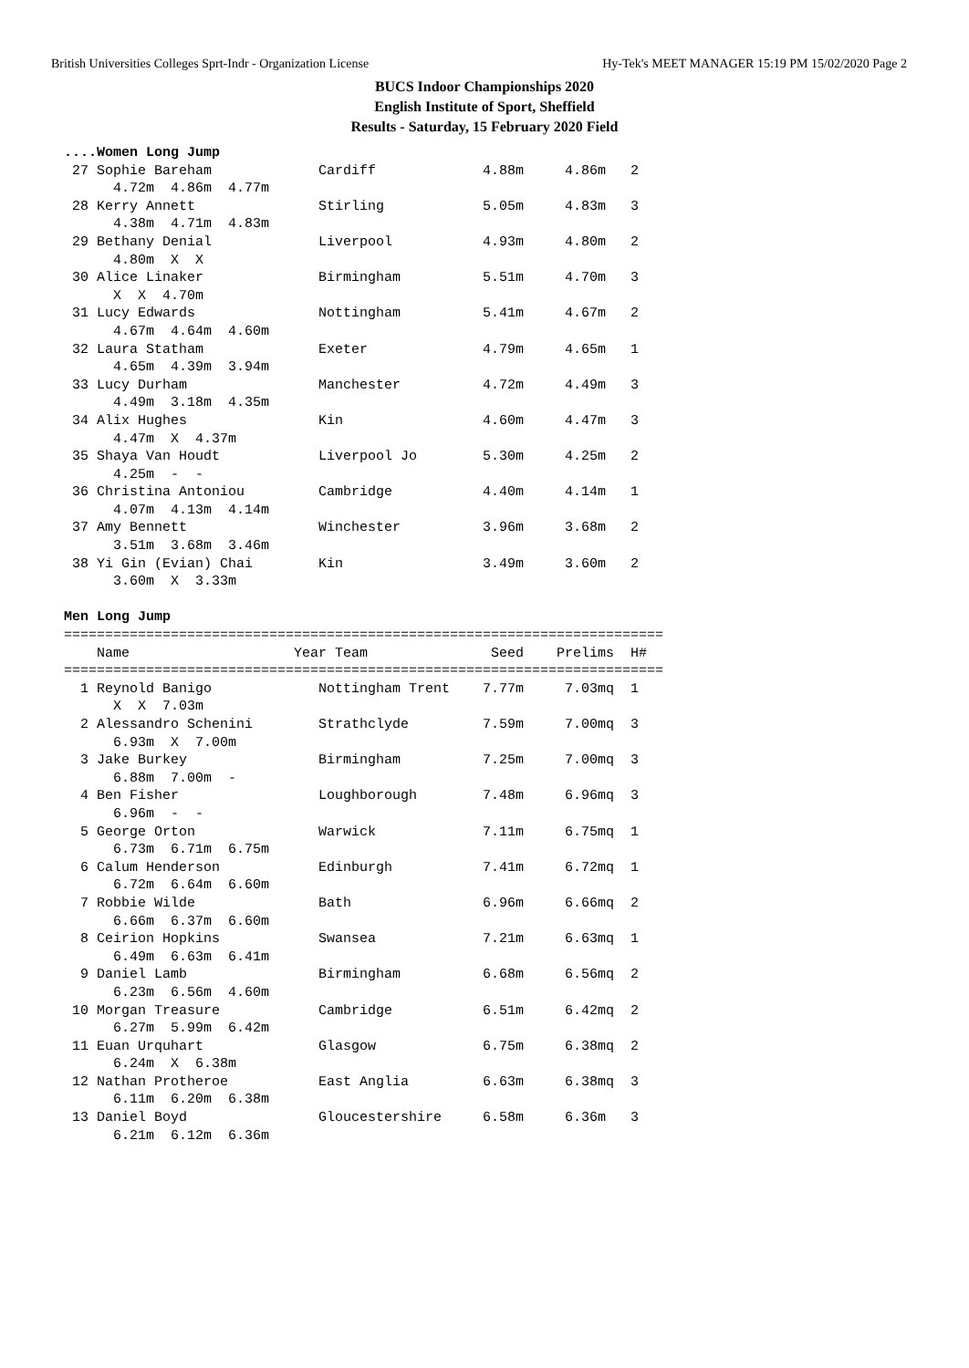British Universities Colleges Sprt-Indr - Organization License Hy-Tek's MEET MANAGER 15:19 PM 15/02/2020 Page 2
BUCS Indoor Championships 2020
English Institute of Sport, Sheffield
Results - Saturday, 15 February 2020 Field
....Women Long Jump
 27 Sophie Bareham             Cardiff             4.88m     4.86m   2
      4.72m  4.86m  4.77m
 28 Kerry Annett               Stirling            5.05m     4.83m   3
      4.38m  4.71m  4.83m
 29 Bethany Denial             Liverpool           4.93m     4.80m   2
      4.80m  X  X
 30 Alice Linaker              Birmingham          5.51m     4.70m   3
      X  X  4.70m
 31 Lucy Edwards               Nottingham          5.41m     4.67m   2
      4.67m  4.64m  4.60m
 32 Laura Statham              Exeter              4.79m     4.65m   1
      4.65m  4.39m  3.94m
 33 Lucy Durham                Manchester          4.72m     4.49m   3
      4.49m  3.18m  4.35m
 34 Alix Hughes                Kin                 4.60m     4.47m   3
      4.47m  X  4.37m
 35 Shaya Van Houdt            Liverpool Jo        5.30m     4.25m   2
      4.25m  -  -
 36 Christina Antoniou         Cambridge           4.40m     4.14m   1
      4.07m  4.13m  4.14m
 37 Amy Bennett                Winchester          3.96m     3.68m   2
      3.51m  3.68m  3.46m
 38 Yi Gin (Evian) Chai        Kin                 3.49m     3.60m   2
      3.60m  X  3.33m

Men Long Jump
=========================================================================
    Name                    Year Team               Seed    Prelims  H#
=========================================================================
  1 Reynold Banigo             Nottingham Trent    7.77m     7.03mq  1
      X  X  7.03m
  2 Alessandro Schenini        Strathclyde         7.59m     7.00mq  3
      6.93m  X  7.00m
  3 Jake Burkey                Birmingham          7.25m     7.00mq  3
      6.88m  7.00m  -
  4 Ben Fisher                 Loughborough        7.48m     6.96mq  3
      6.96m  -  -
  5 George Orton               Warwick             7.11m     6.75mq  1
      6.73m  6.71m  6.75m
  6 Calum Henderson            Edinburgh           7.41m     6.72mq  1
      6.72m  6.64m  6.60m
  7 Robbie Wilde               Bath                6.96m     6.66mq  2
      6.66m  6.37m  6.60m
  8 Ceirion Hopkins            Swansea             7.21m     6.63mq  1
      6.49m  6.63m  6.41m
  9 Daniel Lamb                Birmingham          6.68m     6.56mq  2
      6.23m  6.56m  4.60m
 10 Morgan Treasure            Cambridge           6.51m     6.42mq  2
      6.27m  5.99m  6.42m
 11 Euan Urquhart              Glasgow             6.75m     6.38mq  2
      6.24m  X  6.38m
 12 Nathan Protheroe           East Anglia         6.63m     6.38mq  3
      6.11m  6.20m  6.38m
 13 Daniel Boyd                Gloucestershire     6.58m     6.36m   3
      6.21m  6.12m  6.36m